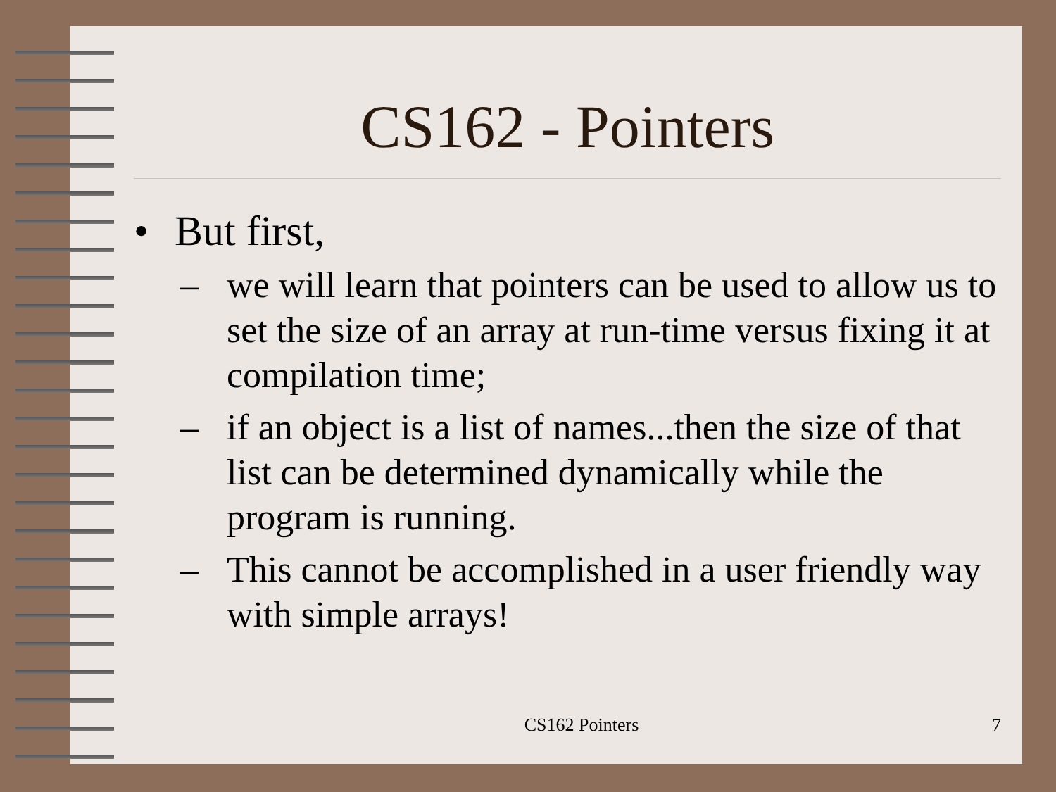CS162 - Pointers
• But first,
– we will learn that pointers can be used to allow us to set the size of an array at run-time versus fixing it at compilation time;
– if an object is a list of names...then the size of that list can be determined dynamically while the program is running.
– This cannot be accomplished in a user friendly way with simple arrays!
CS162 Pointers
7